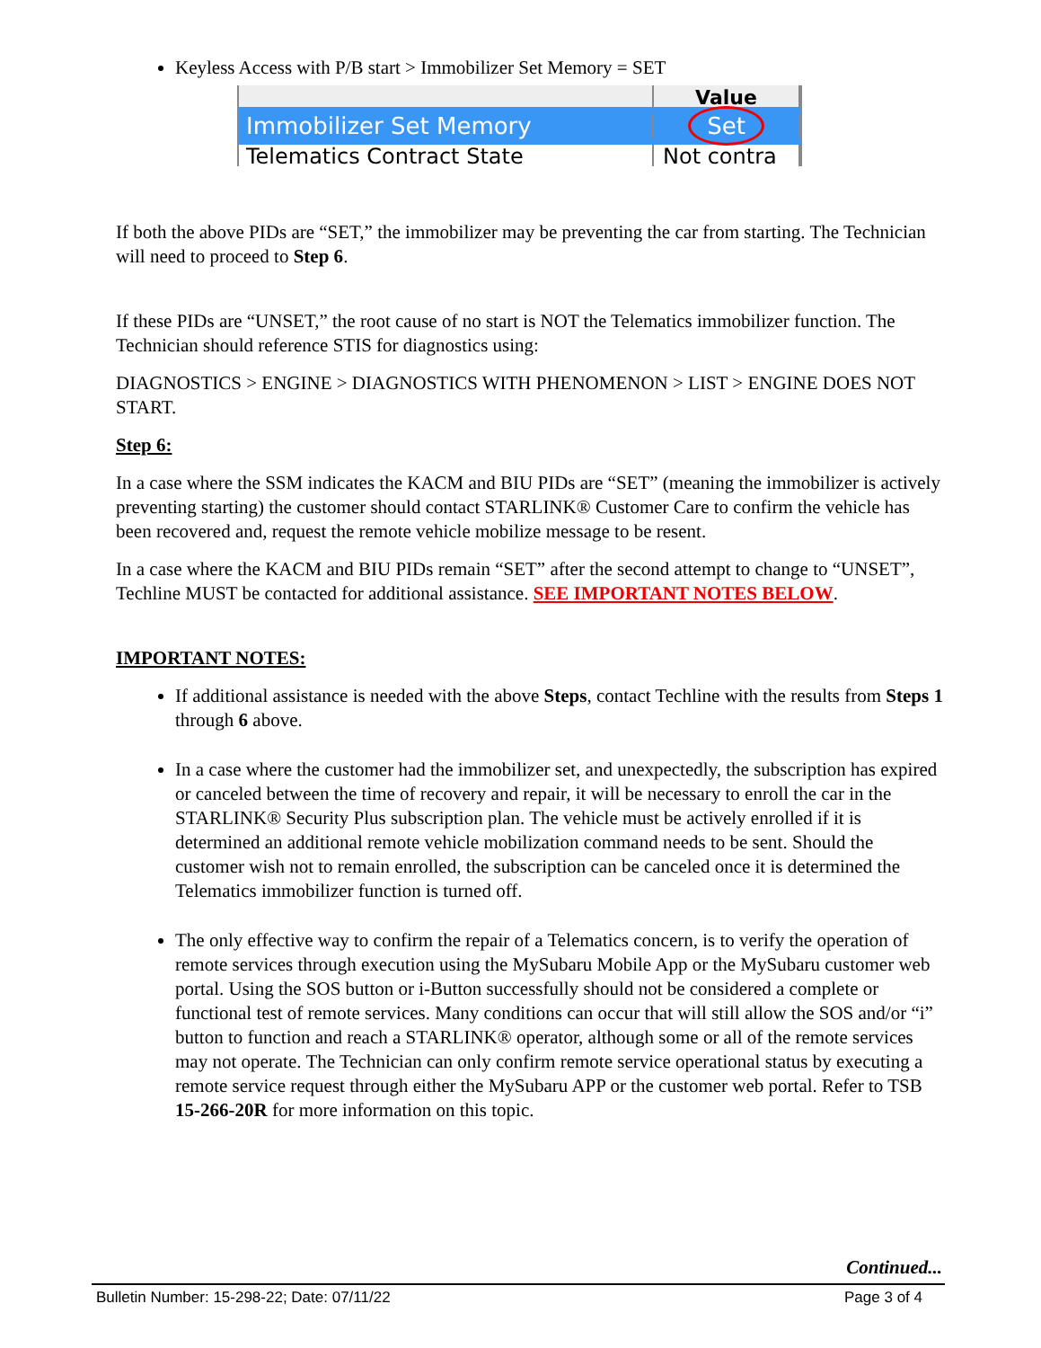Keyless Access with P/B start > Immobilizer Set Memory = SET
Value
Immobilizer Set Memory
Set
Telematics Contract State Not contra
If both the above PIDs are “SET,” the immobilizer may be preventing the car from starting. The Technician will need to proceed to Step 6.
If these PIDs are “UNSET,” the root cause of no start is NOT the Telematics immobilizer function. The Technician should reference STIS for diagnostics using:
DIAGNOSTICS > ENGINE > DIAGNOSTICS WITH PHENOMENON > LIST > ENGINE DOES NOT START.
Step 6:
In a case where the SSM indicates the KACM and BIU PIDs are “SET” (meaning the immobilizer is actively preventing starting) the customer should contact STARLINK® Customer Care to confirm the vehicle has been recovered and, request the remote vehicle mobilize message to be resent.
In a case where the KACM and BIU PIDs remain “SET” after the second attempt to change to “UNSET”, Techline MUST be contacted for additional assistance. SEE IMPORTANT NOTES BELOW.
IMPORTANT NOTES:
If additional assistance is needed with the above Steps, contact Techline with the results from Steps 1 through 6 above.
In a case where the customer had the immobilizer set, and unexpectedly, the subscription has expired or canceled between the time of recovery and repair, it will be necessary to enroll the car in the STARLINK® Security Plus subscription plan. The vehicle must be actively enrolled if it is determined an additional remote vehicle mobilization command needs to be sent. Should the customer wish not to remain enrolled, the subscription can be canceled once it is determined the Telematics immobilizer function is turned off.
The only effective way to confirm the repair of a Telematics concern, is to verify the operation of remote services through execution using the MySubaru Mobile App or the MySubaru customer web portal. Using the SOS button or i-Button successfully should not be considered a complete or functional test of remote services. Many conditions can occur that will still allow the SOS and/or “i” button to function and reach a STARLINK® operator, although some or all of the remote services may not operate. The Technician can only confirm remote service operational status by executing a remote service request through either the MySubaru APP or the customer web portal. Refer to TSB 15-266-20R for more information on this topic.
Continued...
Bulletin Number: 15-298-22; Date: 07/11/22 Page 3 of 4